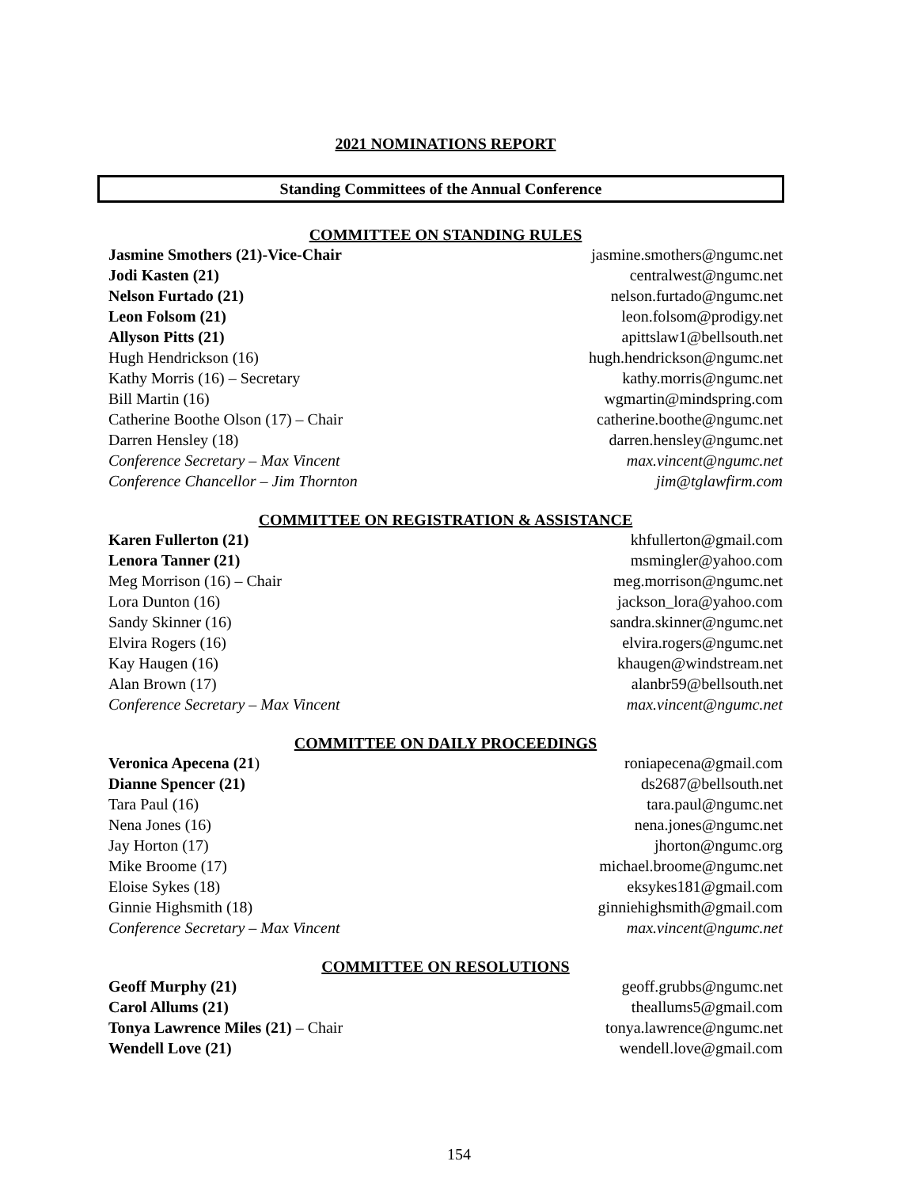2021 NOMINATIONS REPORT
Standing Committees of the Annual Conference
COMMITTEE ON STANDING RULES
Jasmine Smothers (21)-Vice-Chair jasmine.smothers@ngumc.net
Jodi Kasten (21) centralwest@ngumc.net
Nelson Furtado (21) nelson.furtado@ngumc.net
Leon Folsom (21) leon.folsom@prodigy.net
Allyson Pitts (21) apittslaw1@bellsouth.net
Hugh Hendrickson (16) hugh.hendrickson@ngumc.net
Kathy Morris (16) – Secretary kathy.morris@ngumc.net
Bill Martin (16) wgmartin@mindspring.com
Catherine Boothe Olson (17) – Chair catherine.boothe@ngumc.net
Darren Hensley (18) darren.hensley@ngumc.net
Conference Secretary – Max Vincent max.vincent@ngumc.net
Conference Chancellor – Jim Thornton jim@tglawfirm.com
COMMITTEE ON REGISTRATION & ASSISTANCE
Karen Fullerton (21) khfullerton@gmail.com
Lenora Tanner (21) msmingler@yahoo.com
Meg Morrison (16) – Chair meg.morrison@ngumc.net
Lora Dunton (16) jackson_lora@yahoo.com
Sandy Skinner (16) sandra.skinner@ngumc.net
Elvira Rogers (16) elvira.rogers@ngumc.net
Kay Haugen (16) khaugen@windstream.net
Alan Brown (17) alanbr59@bellsouth.net
Conference Secretary – Max Vincent max.vincent@ngumc.net
COMMITTEE ON DAILY PROCEEDINGS
Veronica Apecena (21) roniapecena@gmail.com
Dianne Spencer (21) ds2687@bellsouth.net
Tara Paul (16) tara.paul@ngumc.net
Nena Jones (16) nena.jones@ngumc.net
Jay Horton (17) jhorton@ngumc.org
Mike Broome (17) michael.broome@ngumc.net
Eloise Sykes (18) eksykes181@gmail.com
Ginnie Highsmith (18) ginniehighsmith@gmail.com
Conference Secretary – Max Vincent max.vincent@ngumc.net
COMMITTEE ON RESOLUTIONS
Geoff Murphy (21) geoff.grubbs@ngumc.net
Carol Allums (21) theallums5@gmail.com
Tonya Lawrence Miles (21) – Chair tonya.lawrence@ngumc.net
Wendell Love (21) wendell.love@gmail.com
154